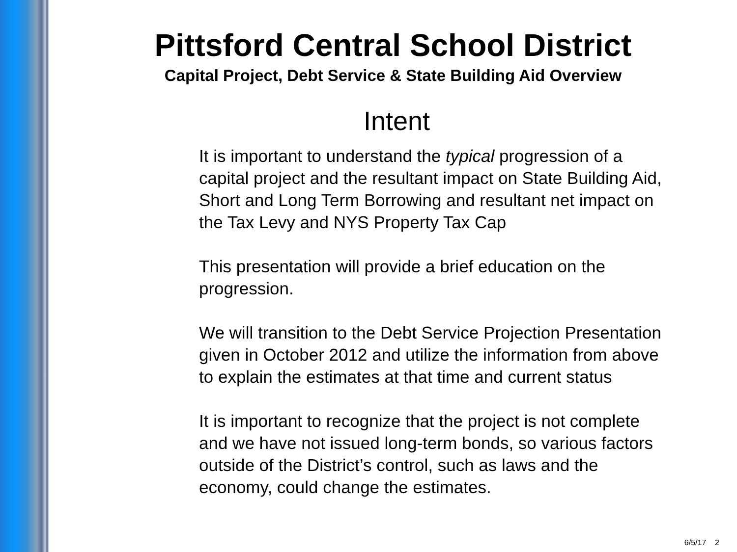Pittsford Central School District
Capital Project, Debt Service & State Building Aid Overview
Intent
It is important to understand the typical progression of a capital project and the resultant impact on State Building Aid, Short and Long Term Borrowing and resultant net impact on the Tax Levy and NYS Property Tax Cap
This presentation will provide a brief education on the progression.
We will transition to the Debt Service Projection Presentation given in October 2012 and utilize the information from above to explain the estimates at that time and current status
It is important to recognize that the project is not complete and we have not issued long-term bonds, so various factors outside of the District’s control, such as laws and the economy, could change the estimates.
6/5/17 2